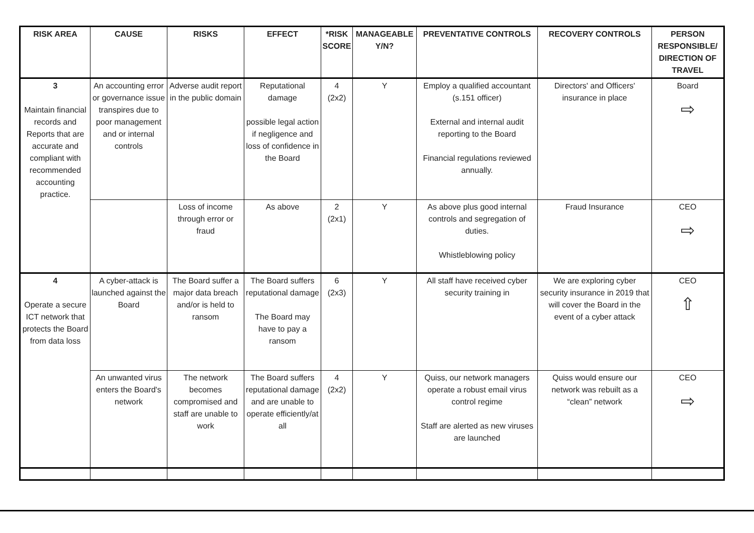| RISK AREA | CAUSE | RISKS | EFFECT | *RISK SCORE | MANAGEABLE Y/N? | PREVENTATIVE CONTROLS | RECOVERY CONTROLS | PERSON RESPONSIBLE/ DIRECTION OF TRAVEL |
| --- | --- | --- | --- | --- | --- | --- | --- | --- |
| 3 Maintain financial records and Reports that are accurate and compliant with recommended accounting practice. | An accounting error or governance issue transpires due to poor management and or internal controls | Adverse audit report in the public domain | Reputational damage possible legal action if negligence and loss of confidence in the Board | 4 (2x2) | Y | Employ a qualified accountant (s.151 officer) External and internal audit reporting to the Board Financial regulations reviewed annually. | Directors' and Officers' insurance in place | Board ⇨ |
| | | Loss of income through error or fraud | As above | 2 (2x1) | Y | As above plus good internal controls and segregation of duties. Whistleblowing policy | Fraud Insurance | CEO ⇨ |
| 4 Operate a secure ICT network that protects the Board from data loss | A cyber-attack is launched against the Board | The Board suffer a major data breach and/or is held to ransom | The Board suffers reputational damage The Board may have to pay a ransom | 6 (2x3) | Y | All staff have received cyber security training in | We are exploring cyber security insurance in 2019 that will cover the Board in the event of a cyber attack | CEO ⇧ |
| | An unwanted virus enters the Board's network | The network becomes compromised and staff are unable to work | The Board suffers reputational damage and are unable to operate efficiently/at all | 4 (2x2) | Y | Quiss, our network managers operate a robust email virus control regime Staff are alerted as new viruses are launched | Quiss would ensure our network was rebuilt as a “clean” network | CEO ⇨ |